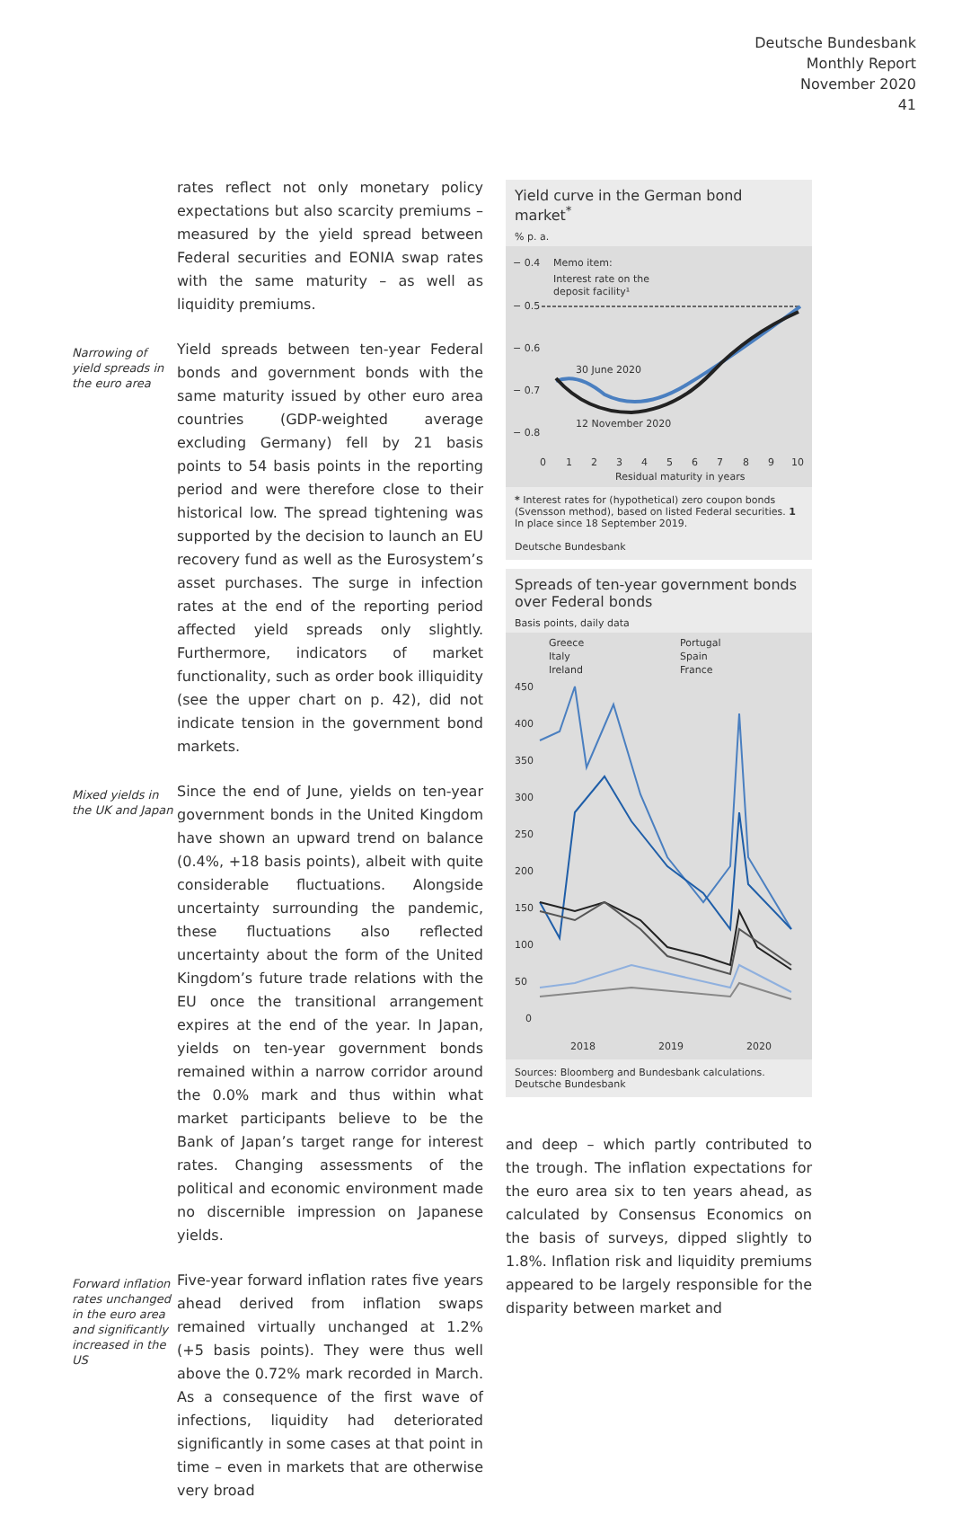Deutsche Bundesbank
Monthly Report
November 2020
41
rates reflect not only monetary policy expectations but also scarcity premiums – measured by the yield spread between Federal securities and EONIA swap rates with the same maturity – as well as liquidity premiums.
Narrowing of yield spreads in the euro area
Yield spreads between ten-year Federal bonds and government bonds with the same maturity issued by other euro area countries (GDP-weighted average excluding Germany) fell by 21 basis points to 54 basis points in the reporting period and were therefore close to their historical low. The spread tightening was supported by the decision to launch an EU recovery fund as well as the Eurosystem’s asset purchases. The surge in infection rates at the end of the reporting period affected yield spreads only slightly. Furthermore, indicators of market functionality, such as order book illiquidity (see the upper chart on p. 42), did not indicate tension in the government bond markets.
Mixed yields in the UK and Japan
Since the end of June, yields on ten-year government bonds in the United Kingdom have shown an upward trend on balance (0.4%, +18 basis points), albeit with quite considerable fluctuations. Alongside uncertainty surrounding the pandemic, these fluctuations also reflected uncertainty about the form of the United Kingdom’s future trade relations with the EU once the transitional arrangement expires at the end of the year. In Japan, yields on ten-year government bonds remained within a narrow corridor around the 0.0% mark and thus within what market participants believe to be the Bank of Japan’s target range for interest rates. Changing assessments of the political and economic environment made no discernible impression on Japanese yields.
Forward inflation rates unchanged in the euro area and significantly increased in the US
Five-year forward inflation rates five years ahead derived from inflation swaps remained virtually unchanged at 1.2% (+5 basis points). They were thus well above the 0.72% mark recorded in March. As a consequence of the first wave of infections, liquidity had deteriorated significantly in some cases at that point in time – even in markets that are otherwise very broad
Yield curve in the German bond market<sup>*</sup>
% p. a.
− 0.4
− 0.5
− 0.6
− 0.7
− 0.8
Memo item:
Interest rate on the
deposit facility¹
30 June 2020
12 November 2020
0
1
2
3
4
5
6
7
8
9
10
Residual maturity in years
* Interest rates for (hypothetical) zero coupon bonds (Svensson method), based on listed Federal securities. 1 In place since 18 September 2019.
Deutsche Bundesbank
Spreads of ten-year government bonds over Federal bonds
Basis points, daily data
Greece
Italy
Ireland
Portugal
Spain
France
450
400
350
300
250
200
150
100
50
0
2018
2019
2020
Sources: Bloomberg and Bundesbank calculations.
Deutsche Bundesbank
and deep – which partly contributed to the trough. The inflation expectations for the euro area six to ten years ahead, as calculated by Consensus Economics on the basis of surveys, dipped slightly to 1.8%. Inflation risk and liquidity premiums appeared to be largely responsible for the disparity between market and